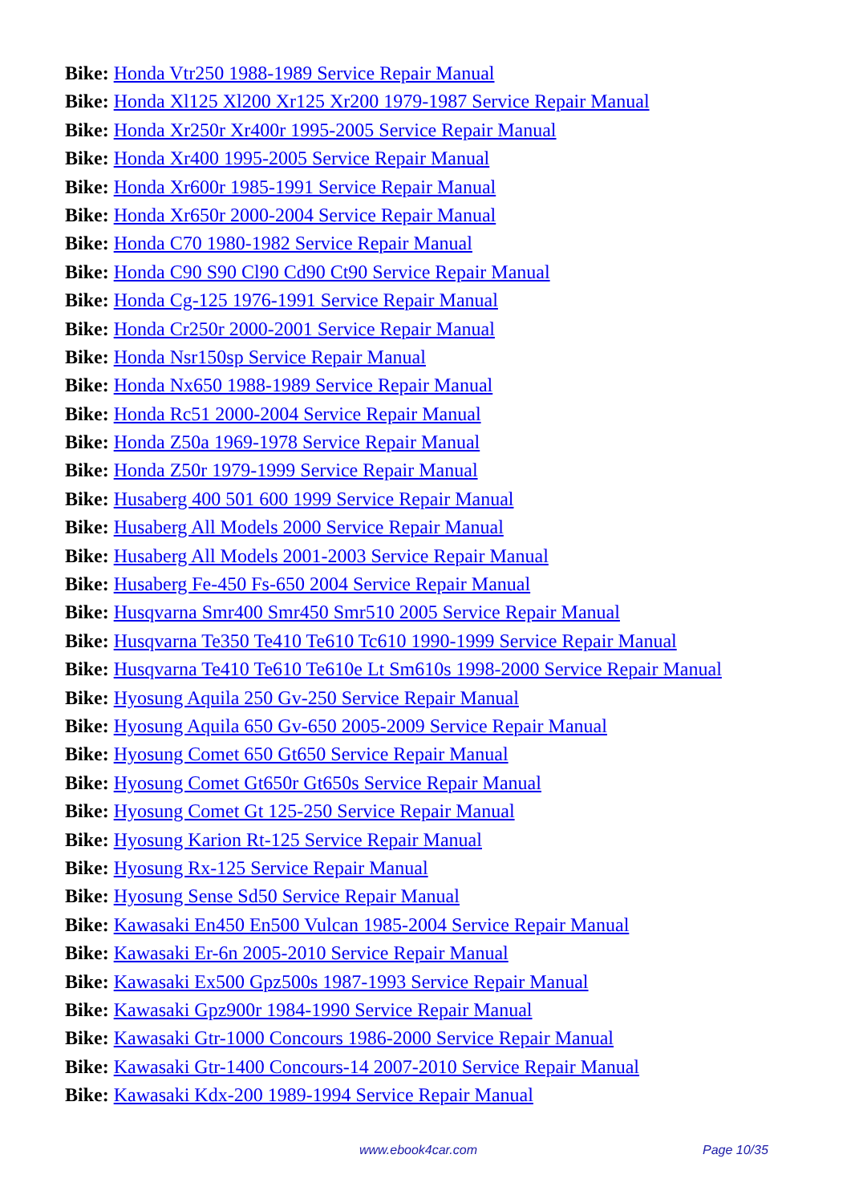Bike: Honda Vtr250 1988-1989 Service Repair Manual
Bike: Honda Xl125 Xl200 Xr125 Xr200 1979-1987 Service Repair Manual
Bike: Honda Xr250r Xr400r 1995-2005 Service Repair Manual
Bike: Honda Xr400 1995-2005 Service Repair Manual
Bike: Honda Xr600r 1985-1991 Service Repair Manual
Bike: Honda Xr650r 2000-2004 Service Repair Manual
Bike: Honda C70 1980-1982 Service Repair Manual
Bike: Honda C90 S90 Cl90 Cd90 Ct90 Service Repair Manual
Bike: Honda Cg-125 1976-1991 Service Repair Manual
Bike: Honda Cr250r 2000-2001 Service Repair Manual
Bike: Honda Nsr150sp Service Repair Manual
Bike: Honda Nx650 1988-1989 Service Repair Manual
Bike: Honda Rc51 2000-2004 Service Repair Manual
Bike: Honda Z50a 1969-1978 Service Repair Manual
Bike: Honda Z50r 1979-1999 Service Repair Manual
Bike: Husaberg 400 501 600 1999 Service Repair Manual
Bike: Husaberg All Models 2000 Service Repair Manual
Bike: Husaberg All Models 2001-2003 Service Repair Manual
Bike: Husaberg Fe-450 Fs-650 2004 Service Repair Manual
Bike: Husqvarna Smr400 Smr450 Smr510 2005 Service Repair Manual
Bike: Husqvarna Te350 Te410 Te610 Tc610 1990-1999 Service Repair Manual
Bike: Husqvarna Te410 Te610 Te610e Lt Sm610s 1998-2000 Service Repair Manual
Bike: Hyosung Aquila 250 Gv-250 Service Repair Manual
Bike: Hyosung Aquila 650 Gv-650 2005-2009 Service Repair Manual
Bike: Hyosung Comet 650 Gt650 Service Repair Manual
Bike: Hyosung Comet Gt650r Gt650s Service Repair Manual
Bike: Hyosung Comet Gt 125-250 Service Repair Manual
Bike: Hyosung Karion Rt-125 Service Repair Manual
Bike: Hyosung Rx-125 Service Repair Manual
Bike: Hyosung Sense Sd50 Service Repair Manual
Bike: Kawasaki En450 En500 Vulcan 1985-2004 Service Repair Manual
Bike: Kawasaki Er-6n 2005-2010 Service Repair Manual
Bike: Kawasaki Ex500 Gpz500s 1987-1993 Service Repair Manual
Bike: Kawasaki Gpz900r 1984-1990 Service Repair Manual
Bike: Kawasaki Gtr-1000 Concours 1986-2000 Service Repair Manual
Bike: Kawasaki Gtr-1400 Concours-14 2007-2010 Service Repair Manual
Bike: Kawasaki Kdx-200 1989-1994 Service Repair Manual
www.ebook4car.com Page 10/35